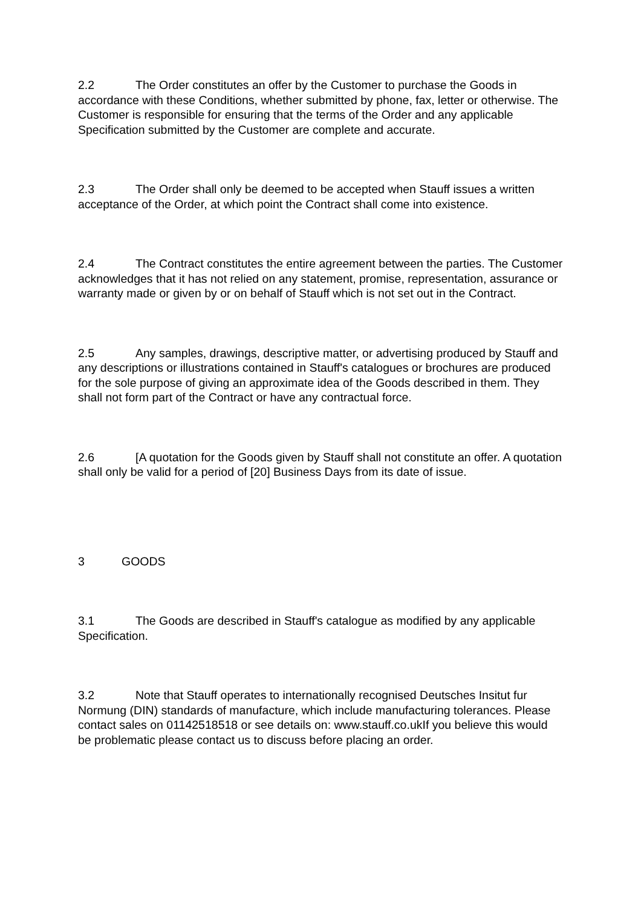2.2 The Order constitutes an offer by the Customer to purchase the Goods in accordance with these Conditions, whether submitted by phone, fax, letter or otherwise. The Customer is responsible for ensuring that the terms of the Order and any applicable Specification submitted by the Customer are complete and accurate.
2.3 The Order shall only be deemed to be accepted when Stauff issues a written acceptance of the Order, at which point the Contract shall come into existence.
2.4 The Contract constitutes the entire agreement between the parties. The Customer acknowledges that it has not relied on any statement, promise, representation, assurance or warranty made or given by or on behalf of Stauff which is not set out in the Contract.
2.5 Any samples, drawings, descriptive matter, or advertising produced by Stauff and any descriptions or illustrations contained in Stauff's catalogues or brochures are produced for the sole purpose of giving an approximate idea of the Goods described in them. They shall not form part of the Contract or have any contractual force.
2.6 [A quotation for the Goods given by Stauff shall not constitute an offer. A quotation shall only be valid for a period of [20] Business Days from its date of issue.
3 GOODS
3.1 The Goods are described in Stauff's catalogue as modified by any applicable Specification.
3.2 Note that Stauff operates to internationally recognised Deutsches Insitut fur Normung (DIN) standards of manufacture, which include manufacturing tolerances. Please contact sales on 01142518518 or see details on: www.stauff.co.ukIf you believe this would be problematic please contact us to discuss before placing an order.